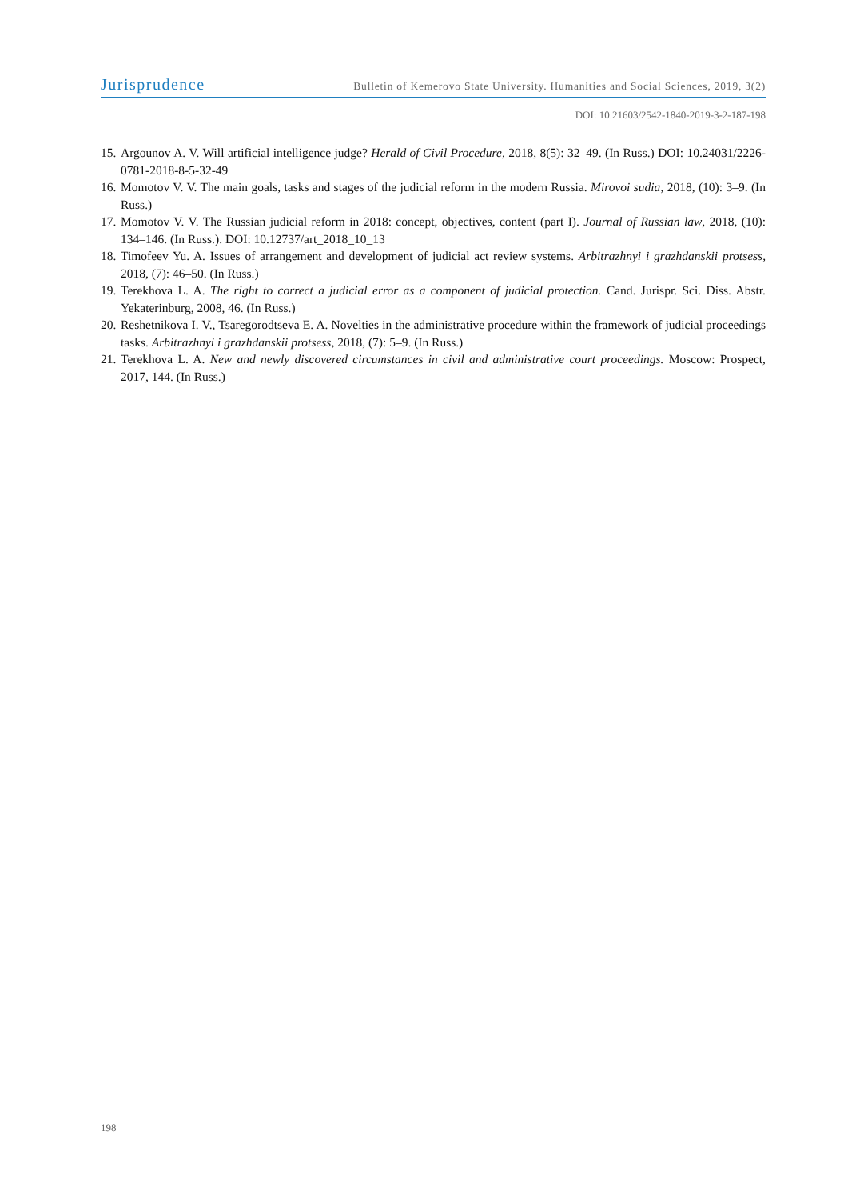Jurisprudence Bulletin of Kemerovo State University. Humanities and Social Sciences, 2019, 3(2)
DOI: 10.21603/2542-1840-2019-3-2-187-198
15. Argounov A. V. Will artificial intelligence judge? Herald of Civil Procedure, 2018, 8(5): 32–49. (In Russ.) DOI: 10.24031/2226-0781-2018-8-5-32-49
16. Momotov V. V. The main goals, tasks and stages of the judicial reform in the modern Russia. Mirovoi sudia, 2018, (10): 3–9. (In Russ.)
17. Momotov V. V. The Russian judicial reform in 2018: concept, objectives, content (part I). Journal of Russian law, 2018, (10): 134–146. (In Russ.). DOI: 10.12737/art_2018_10_13
18. Timofeev Yu. A. Issues of arrangement and development of judicial act review systems. Arbitrazhnyi i grazhdanskii protsess, 2018, (7): 46–50. (In Russ.)
19. Terekhova L. A. The right to correct a judicial error as a component of judicial protection. Cand. Jurispr. Sci. Diss. Abstr. Yekaterinburg, 2008, 46. (In Russ.)
20. Reshetnikova I. V., Tsaregorodtseva E. A. Novelties in the administrative procedure within the framework of judicial proceedings tasks. Arbitrazhnyi i grazhdanskii protsess, 2018, (7): 5–9. (In Russ.)
21. Terekhova L. A. New and newly discovered circumstances in civil and administrative court proceedings. Moscow: Prospect, 2017, 144. (In Russ.)
198